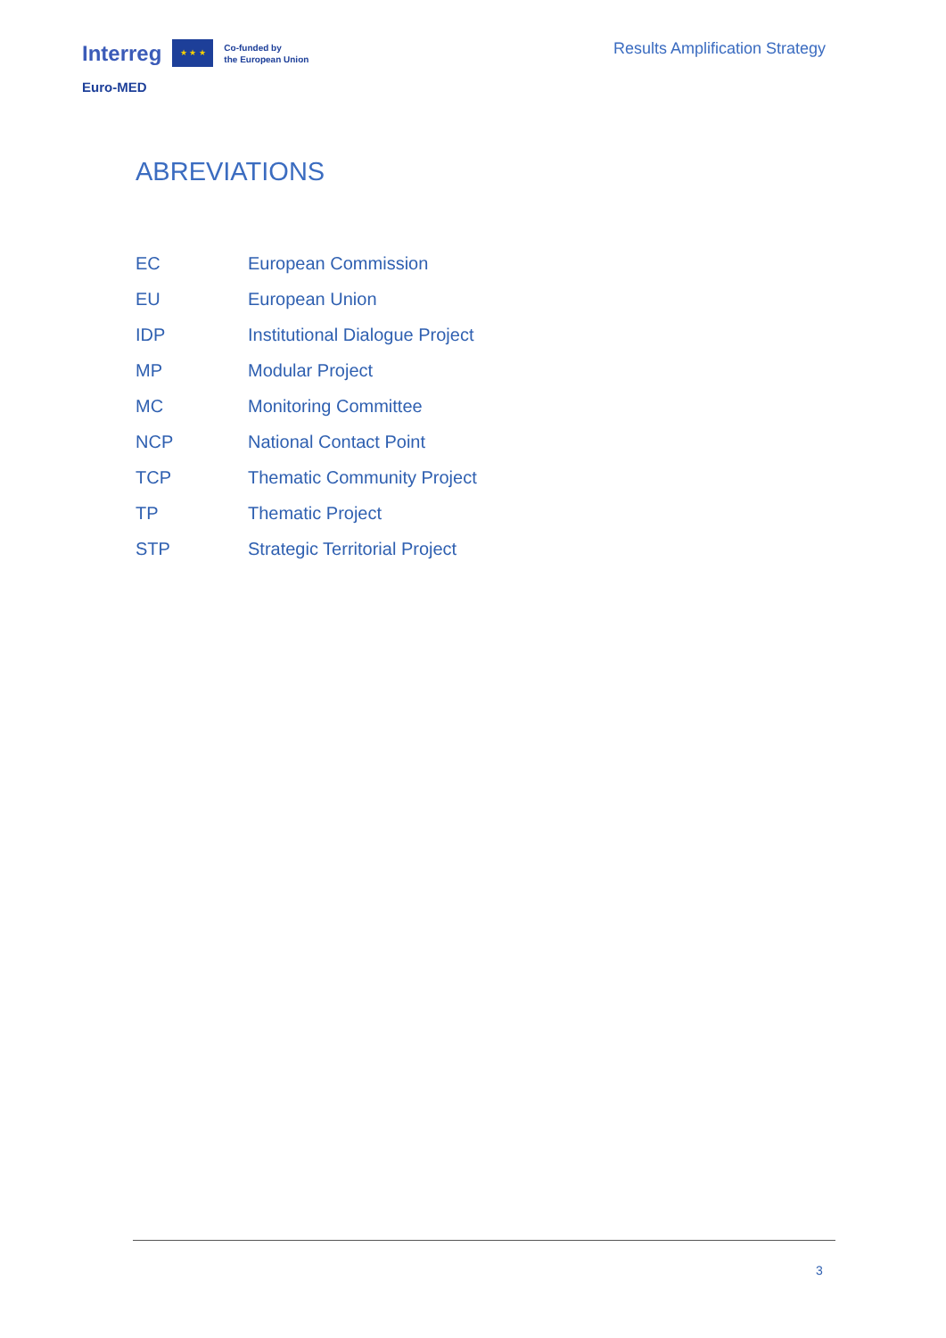Interreg
★ ★ ★
Co-funded by
the European Union
Euro-MED
Results Amplification Strategy
ABREVIATIONS
| EC | European Commission |
| EU | European Union |
| IDP | Institutional Dialogue Project |
| MP | Modular Project |
| MC | Monitoring Committee |
| NCP | National Contact Point |
| TCP | Thematic Community Project |
| TP | Thematic Project |
| STP | Strategic Territorial Project |
3